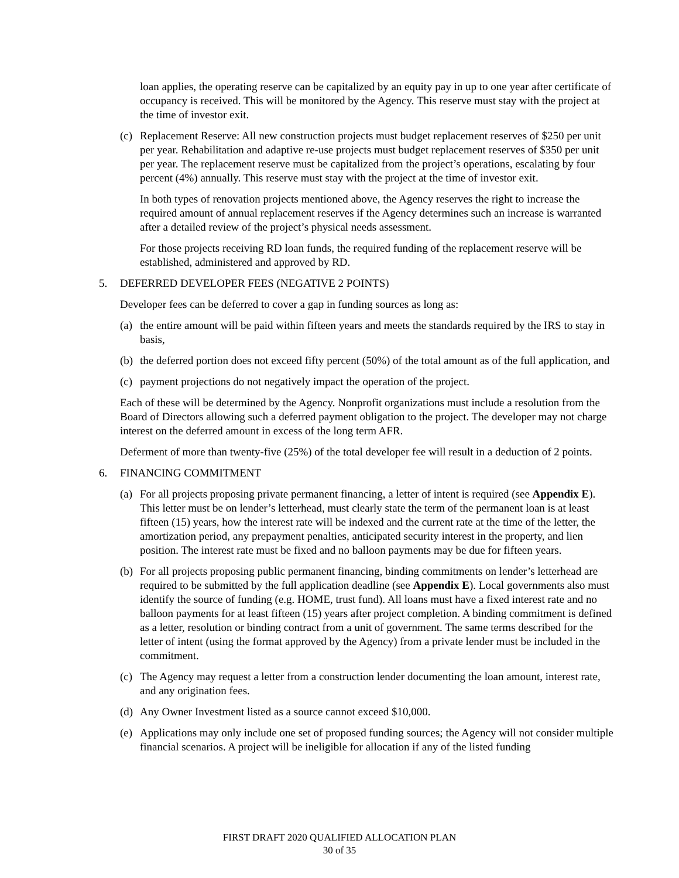loan applies, the operating reserve can be capitalized by an equity pay in up to one year after certificate of occupancy is received. This will be monitored by the Agency. This reserve must stay with the project at the time of investor exit.
(c) Replacement Reserve: All new construction projects must budget replacement reserves of $250 per unit per year. Rehabilitation and adaptive re-use projects must budget replacement reserves of $350 per unit per year. The replacement reserve must be capitalized from the project’s operations, escalating by four percent (4%) annually. This reserve must stay with the project at the time of investor exit.
In both types of renovation projects mentioned above, the Agency reserves the right to increase the required amount of annual replacement reserves if the Agency determines such an increase is warranted after a detailed review of the project’s physical needs assessment.
For those projects receiving RD loan funds, the required funding of the replacement reserve will be established, administered and approved by RD.
5. DEFERRED DEVELOPER FEES (NEGATIVE 2 POINTS)
Developer fees can be deferred to cover a gap in funding sources as long as:
(a) the entire amount will be paid within fifteen years and meets the standards required by the IRS to stay in basis,
(b) the deferred portion does not exceed fifty percent (50%) of the total amount as of the full application, and
(c) payment projections do not negatively impact the operation of the project.
Each of these will be determined by the Agency. Nonprofit organizations must include a resolution from the Board of Directors allowing such a deferred payment obligation to the project. The developer may not charge interest on the deferred amount in excess of the long term AFR.
Deferment of more than twenty-five (25%) of the total developer fee will result in a deduction of 2 points.
6. FINANCING COMMITMENT
(a) For all projects proposing private permanent financing, a letter of intent is required (see Appendix E). This letter must be on lender’s letterhead, must clearly state the term of the permanent loan is at least fifteen (15) years, how the interest rate will be indexed and the current rate at the time of the letter, the amortization period, any prepayment penalties, anticipated security interest in the property, and lien position. The interest rate must be fixed and no balloon payments may be due for fifteen years.
(b) For all projects proposing public permanent financing, binding commitments on lender’s letterhead are required to be submitted by the full application deadline (see Appendix E). Local governments also must identify the source of funding (e.g. HOME, trust fund). All loans must have a fixed interest rate and no balloon payments for at least fifteen (15) years after project completion. A binding commitment is defined as a letter, resolution or binding contract from a unit of government. The same terms described for the letter of intent (using the format approved by the Agency) from a private lender must be included in the commitment.
(c) The Agency may request a letter from a construction lender documenting the loan amount, interest rate, and any origination fees.
(d) Any Owner Investment listed as a source cannot exceed $10,000.
(e) Applications may only include one set of proposed funding sources; the Agency will not consider multiple financial scenarios. A project will be ineligible for allocation if any of the listed funding
FIRST DRAFT 2020 QUALIFIED ALLOCATION PLAN
30 of 35